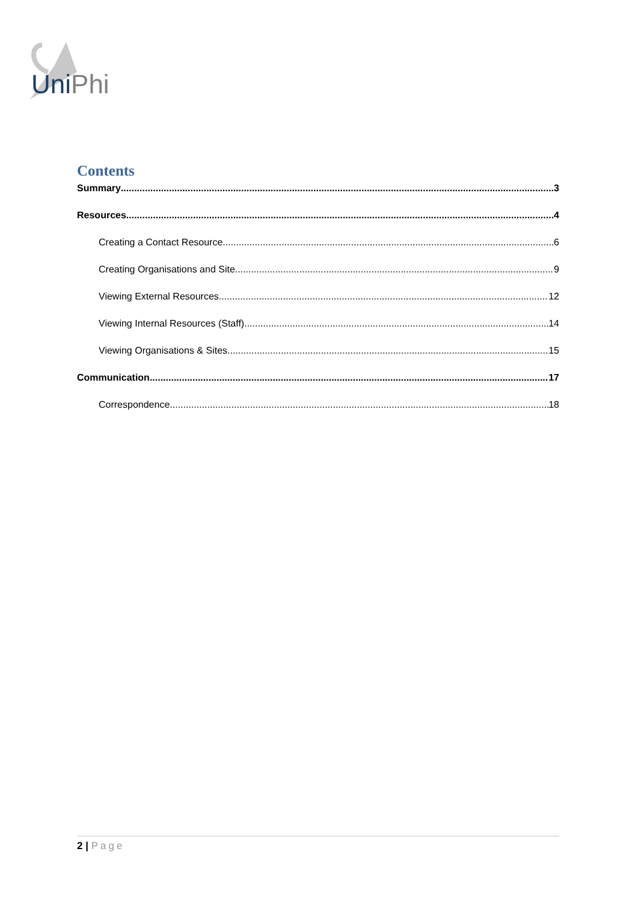Uni Phi
Contents
Summary 3
Resources 4
Creating a Contact Resource 6
Creating Organisations and Site 9
Viewing External Resources 12
Viewing Internal Resources (Staff) 14
Viewing Organisations & Sites 15
Communication 17
Correspondence 18
2 | Page